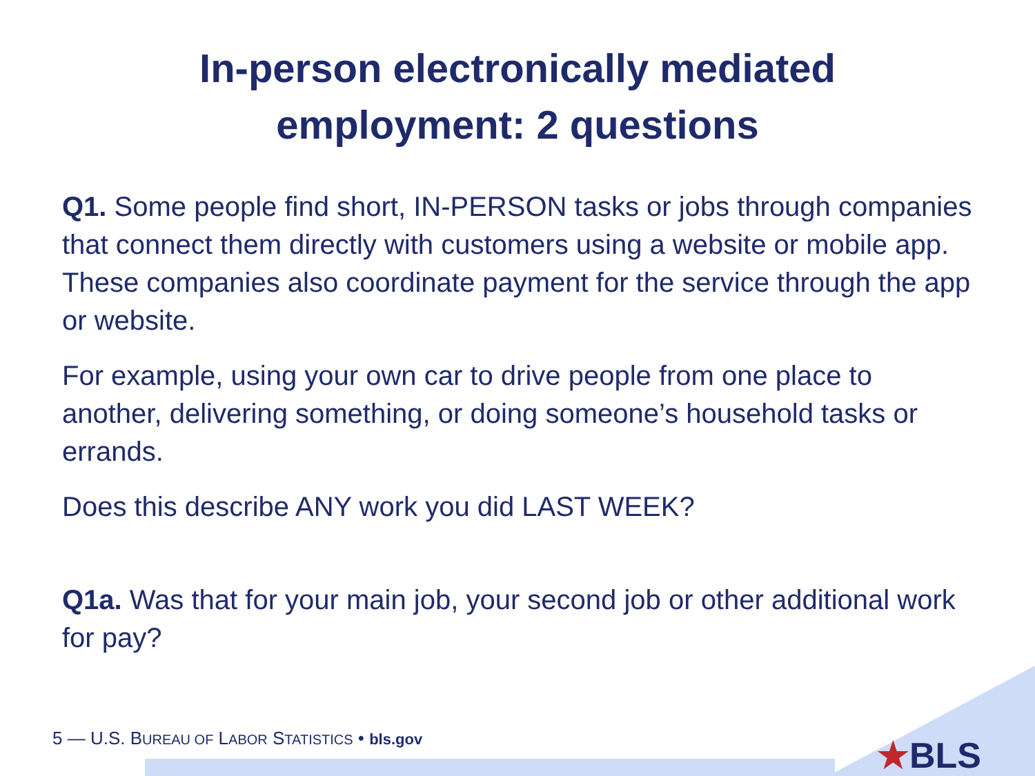In-person electronically mediated
employment: 2 questions
Q1. Some people find short, IN-PERSON tasks or jobs through companies that connect them directly with customers using a website or mobile app. These companies also coordinate payment for the service through the app or website.
For example, using your own car to drive people from one place to another, delivering something, or doing someone’s household tasks or errands.
Does this describe ANY work you did LAST WEEK?
Q1a. Was that for your main job, your second job or other additional work for pay?
5 — U.S. BUREAU OF LABOR STATISTICS • bls.gov
★BLS